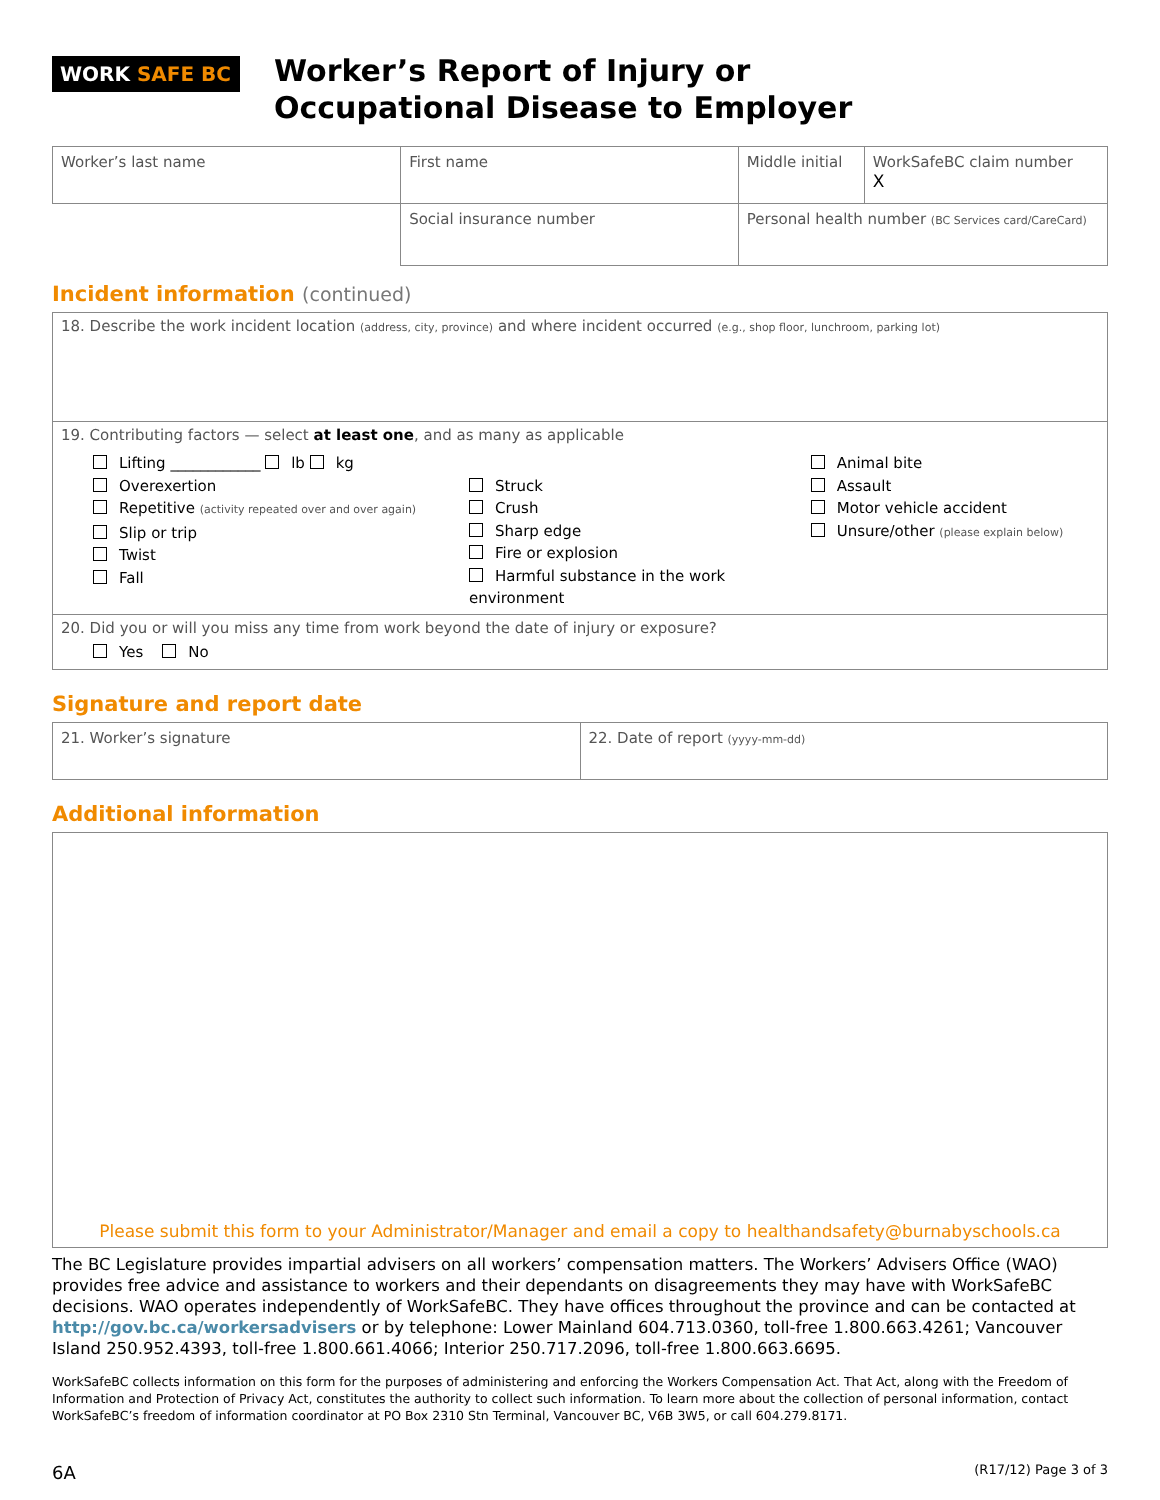WORK SAFE BC
Worker’s Report of Injury or
Occupational Disease to Employer
| Worker’s last name | First name | Middle initial | WorkSafeBC claim number X |
| | Social insurance number | Personal health number (BC Services card/CareCard) | |
Incident information (continued)
18. Describe the work incident location (address, city, province) and where incident occurred (e.g., shop floor, lunchroom, parking lot)
19. Contributing factors — select at least one, and as many as applicable
Lifting ____________ lb kg
Overexertion
Repetitive (activity repeated over and over again)
Slip or trip
Twist
Fall
Struck
Crush
Sharp edge
Fire or explosion
Harmful substance in the work environment
Animal bite
Assault
Motor vehicle accident
Unsure/other (please explain below)
20. Did you or will you miss any time from work beyond the date of injury or exposure?
Yes No
Signature and report date
| 21. Worker’s signature | 22. Date of report (yyyy-mm-dd) |
Additional information
Please submit this form to your Administrator/Manager and email a copy to healthandsafety@burnabyschools.ca
The BC Legislature provides impartial advisers on all workers’ compensation matters. The Workers’ Advisers Office (WAO) provides free advice and assistance to workers and their dependants on disagreements they may have with WorkSafeBC decisions. WAO operates independently of WorkSafeBC. They have offices throughout the province and can be contacted at http://gov.bc.ca/workersadvisers or by telephone: Lower Mainland 604.713.0360, toll-free 1.800.663.4261; Vancouver Island 250.952.4393, toll-free 1.800.661.4066; Interior 250.717.2096, toll-free 1.800.663.6695.
WorkSafeBC collects information on this form for the purposes of administering and enforcing the Workers Compensation Act. That Act, along with the Freedom of Information and Protection of Privacy Act, constitutes the authority to collect such information. To learn more about the collection of personal information, contact WorkSafeBC’s freedom of information coordinator at PO Box 2310 Stn Terminal, Vancouver BC, V6B 3W5, or call 604.279.8171.
6A (R17/12) Page 3 of 3